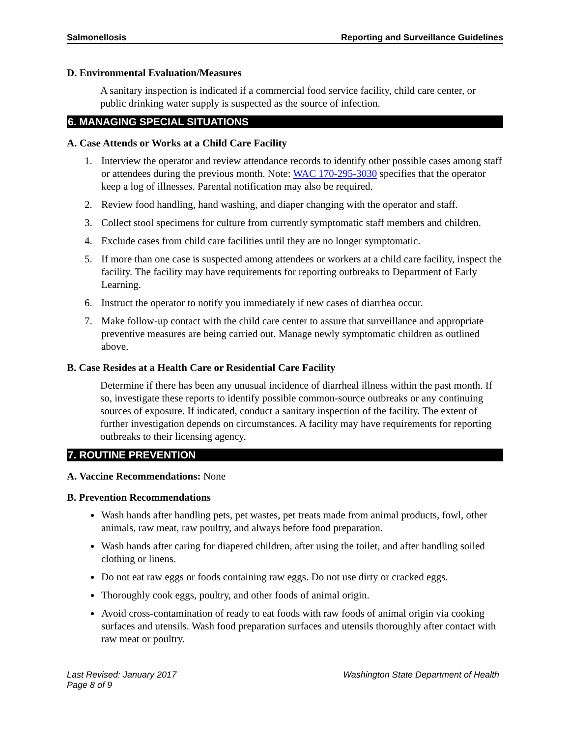Salmonellosis Reporting and Surveillance Guidelines
D. Environmental Evaluation/Measures
A sanitary inspection is indicated if a commercial food service facility, child care center, or public drinking water supply is suspected as the source of infection.
6. MANAGING SPECIAL SITUATIONS
A. Case Attends or Works at a Child Care Facility
1. Interview the operator and review attendance records to identify other possible cases among staff or attendees during the previous month. Note: WAC 170-295-3030 specifies that the operator keep a log of illnesses. Parental notification may also be required.
2. Review food handling, hand washing, and diaper changing with the operator and staff.
3. Collect stool specimens for culture from currently symptomatic staff members and children.
4. Exclude cases from child care facilities until they are no longer symptomatic.
5. If more than one case is suspected among attendees or workers at a child care facility, inspect the facility. The facility may have requirements for reporting outbreaks to Department of Early Learning.
6. Instruct the operator to notify you immediately if new cases of diarrhea occur.
7. Make follow-up contact with the child care center to assure that surveillance and appropriate preventive measures are being carried out. Manage newly symptomatic children as outlined above.
B. Case Resides at a Health Care or Residential Care Facility
Determine if there has been any unusual incidence of diarrheal illness within the past month. If so, investigate these reports to identify possible common-source outbreaks or any continuing sources of exposure. If indicated, conduct a sanitary inspection of the facility. The extent of further investigation depends on circumstances. A facility may have requirements for reporting outbreaks to their licensing agency.
7. ROUTINE PREVENTION
A. Vaccine Recommendations: None
B. Prevention Recommendations
Wash hands after handling pets, pet wastes, pet treats made from animal products, fowl, other animals, raw meat, raw poultry, and always before food preparation.
Wash hands after caring for diapered children, after using the toilet, and after handling soiled clothing or linens.
Do not eat raw eggs or foods containing raw eggs. Do not use dirty or cracked eggs.
Thoroughly cook eggs, poultry, and other foods of animal origin.
Avoid cross-contamination of ready to eat foods with raw foods of animal origin via cooking surfaces and utensils. Wash food preparation surfaces and utensils thoroughly after contact with raw meat or poultry.
Last Revised: January 2017
Page 8 of 9 Washington State Department of Health